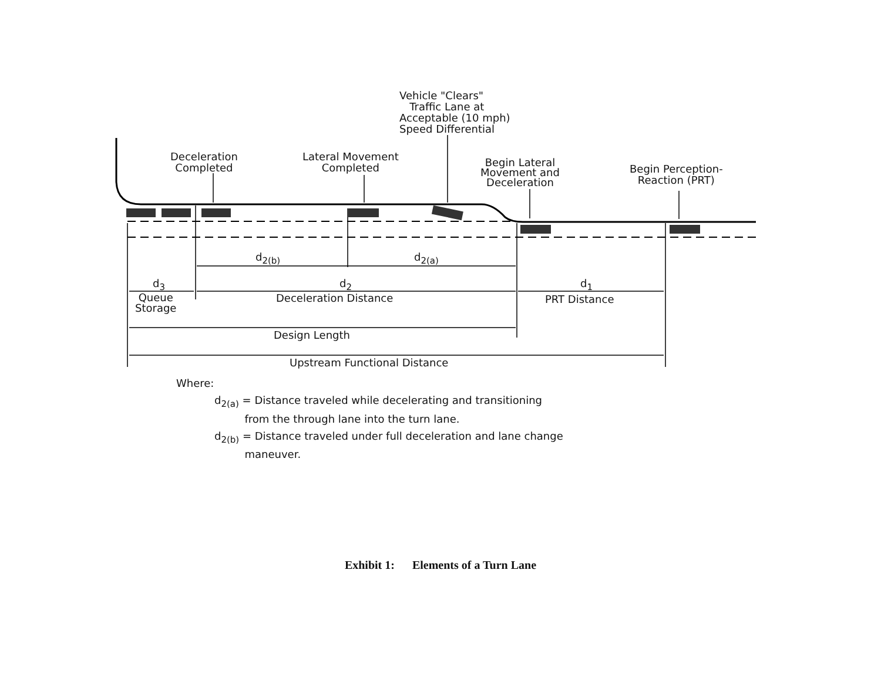Vehicle "Clears"
Traffic Lane at
Acceptable (10 mph)
Speed Differential
Deceleration
Completed
Lateral Movement
Completed
Begin Lateral
Movement and
Deceleration
Begin Perception-
Reaction (PRT)
d<sub>2(b)</sub> d<sub>2(a)</sub>
d<sub>3</sub> d<sub>2</sub> d<sub>1</sub>
Queue
Storage
Deceleration Distance PRT Distance
Design Length
Upstream Functional Distance
Where:
d<sub>2(a)</sub> = Distance traveled while decelerating and transitioning
from the through lane into the turn lane.
d<sub>2(b)</sub> = Distance traveled under full deceleration and lane change
maneuver.
Exhibit 1: Elements of a Turn Lane